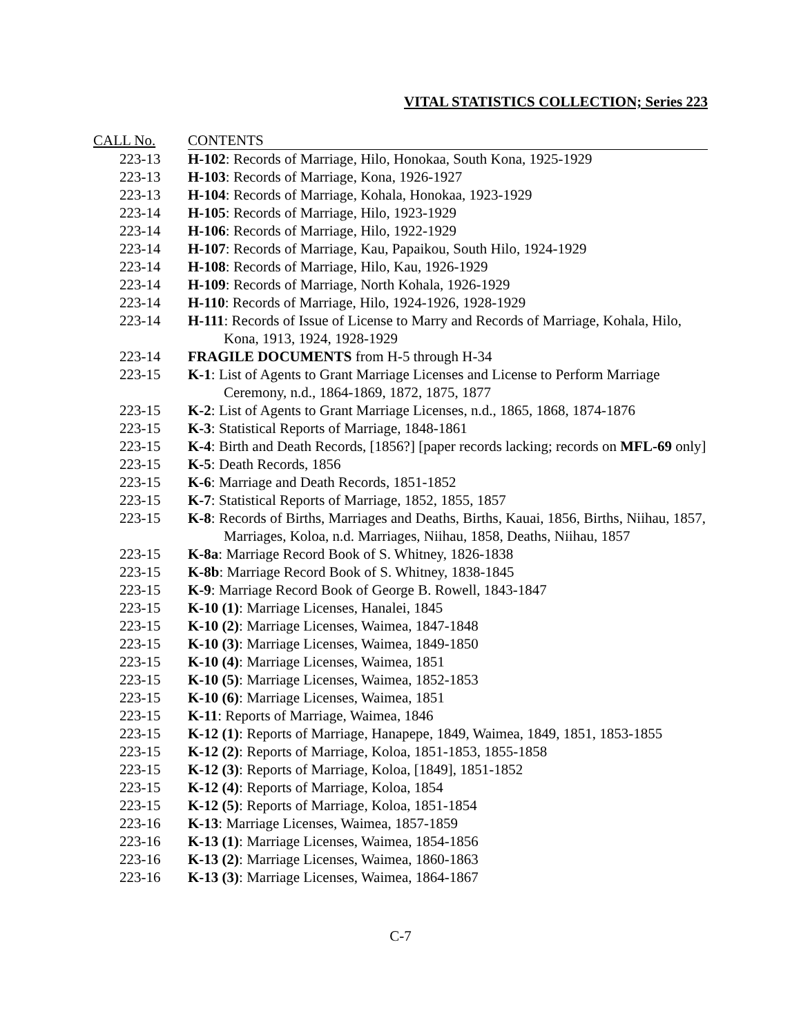VITAL STATISTICS COLLECTION; Series 223
| CALL No. | CONTENTS |
| --- | --- |
| 223-13 | H-102 : Records of Marriage, Hilo, Honokaa, South Kona, 1925-1929 |
| 223-13 | H-103 : Records of Marriage, Kona, 1926-1927 |
| 223-13 | H-104 : Records of Marriage, Kohala, Honokaa, 1923-1929 |
| 223-14 | H-105 : Records of Marriage, Hilo, 1923-1929 |
| 223-14 | H-106 : Records of Marriage, Hilo, 1922-1929 |
| 223-14 | H-107 : Records of Marriage, Kau, Papaikou, South Hilo, 1924-1929 |
| 223-14 | H-108 : Records of Marriage, Hilo, Kau, 1926-1929 |
| 223-14 | H-109 : Records of Marriage, North Kohala, 1926-1929 |
| 223-14 | H-110 : Records of Marriage, Hilo, 1924-1926, 1928-1929 |
| 223-14 | H-111 : Records of Issue of License to Marry and Records of Marriage, Kohala, Hilo, Kona, 1913, 1924, 1928-1929 |
| 223-14 | FRAGILE DOCUMENTS from H-5 through H-34 |
| 223-15 | K-1 : List of Agents to Grant Marriage Licenses and License to Perform Marriage Ceremony, n.d., 1864-1869, 1872, 1875, 1877 |
| 223-15 | K-2 : List of Agents to Grant Marriage Licenses, n.d., 1865, 1868, 1874-1876 |
| 223-15 | K-3 : Statistical Reports of Marriage, 1848-1861 |
| 223-15 | K-4 : Birth and Death Records, [1856?] [paper records lacking; records on MFL-69 only] |
| 223-15 | K-5 : Death Records, 1856 |
| 223-15 | K-6 : Marriage and Death Records, 1851-1852 |
| 223-15 | K-7 : Statistical Reports of Marriage, 1852, 1855, 1857 |
| 223-15 | K-8 : Records of Births, Marriages and Deaths, Births, Kauai, 1856, Births, Niihau, 1857, Marriages, Koloa, n.d. Marriages, Niihau, 1858, Deaths, Niihau, 1857 |
| 223-15 | K-8a : Marriage Record Book of S. Whitney, 1826-1838 |
| 223-15 | K-8b : Marriage Record Book of S. Whitney, 1838-1845 |
| 223-15 | K-9 : Marriage Record Book of George B. Rowell, 1843-1847 |
| 223-15 | K-10 (1) : Marriage Licenses, Hanalei, 1845 |
| 223-15 | K-10 (2) : Marriage Licenses, Waimea, 1847-1848 |
| 223-15 | K-10 (3) : Marriage Licenses, Waimea, 1849-1850 |
| 223-15 | K-10 (4) : Marriage Licenses, Waimea, 1851 |
| 223-15 | K-10 (5) : Marriage Licenses, Waimea, 1852-1853 |
| 223-15 | K-10 (6) : Marriage Licenses, Waimea, 1851 |
| 223-15 | K-11 : Reports of Marriage, Waimea, 1846 |
| 223-15 | K-12 (1) : Reports of Marriage, Hanapepe, 1849, Waimea, 1849, 1851, 1853-1855 |
| 223-15 | K-12 (2) : Reports of Marriage, Koloa, 1851-1853, 1855-1858 |
| 223-15 | K-12 (3) : Reports of Marriage, Koloa, [1849], 1851-1852 |
| 223-15 | K-12 (4) : Reports of Marriage, Koloa, 1854 |
| 223-15 | K-12 (5) : Reports of Marriage, Koloa, 1851-1854 |
| 223-16 | K-13 : Marriage Licenses, Waimea, 1857-1859 |
| 223-16 | K-13 (1) : Marriage Licenses, Waimea, 1854-1856 |
| 223-16 | K-13 (2) : Marriage Licenses, Waimea, 1860-1863 |
| 223-16 | K-13 (3) : Marriage Licenses, Waimea, 1864-1867 |
C-7